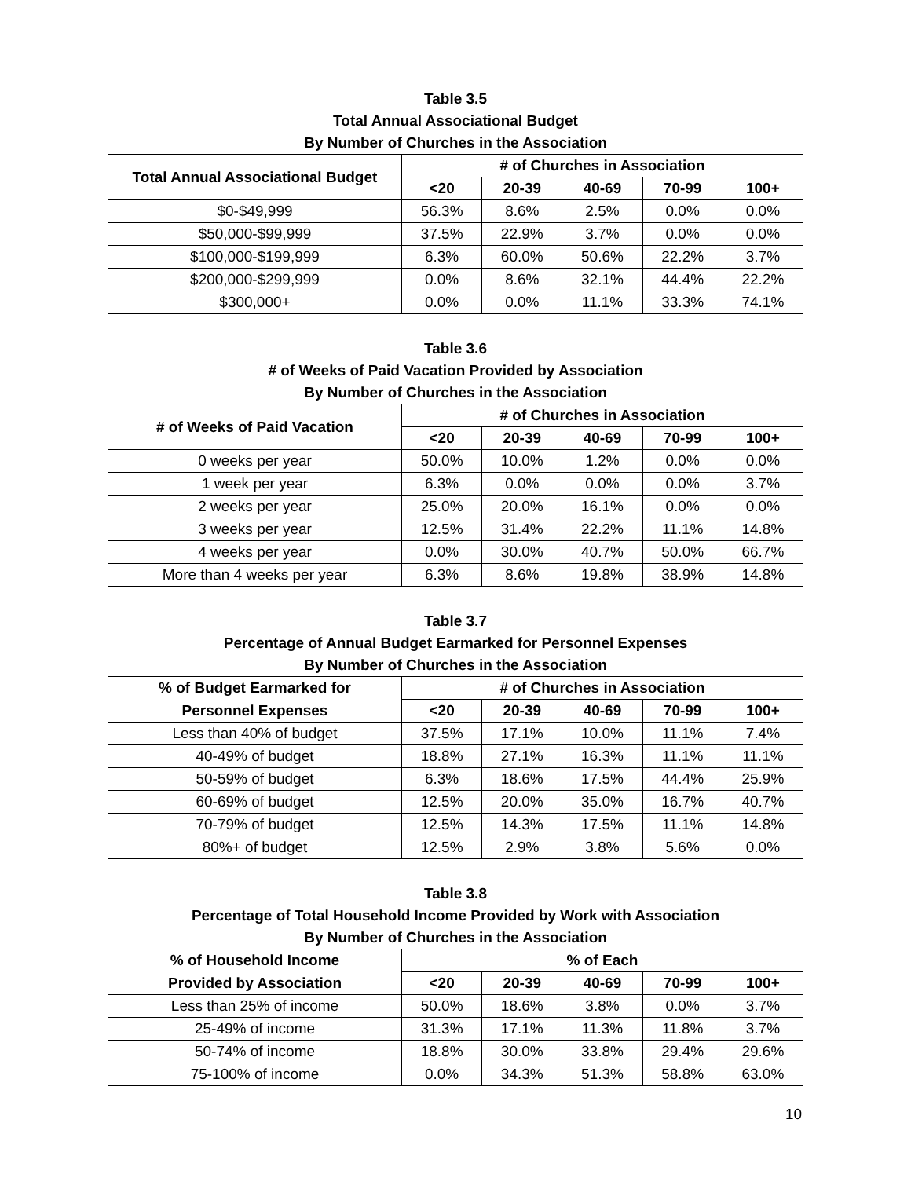Table 3.5
Total Annual Associational Budget
By Number of Churches in the Association
| Total Annual Associational Budget | # of Churches in Association | | | | |
| --- | --- | --- | --- | --- | --- |
| | <20 | 20-39 | 40-69 | 70-99 | 100+ |
| $0-$49,999 | 56.3% | 8.6% | 2.5% | 0.0% | 0.0% |
| $50,000-$99,999 | 37.5% | 22.9% | 3.7% | 0.0% | 0.0% |
| $100,000-$199,999 | 6.3% | 60.0% | 50.6% | 22.2% | 3.7% |
| $200,000-$299,999 | 0.0% | 8.6% | 32.1% | 44.4% | 22.2% |
| $300,000+ | 0.0% | 0.0% | 11.1% | 33.3% | 74.1% |
Table 3.6
# of Weeks of Paid Vacation Provided by Association
By Number of Churches in the Association
| # of Weeks of Paid Vacation | # of Churches in Association | | | | |
| --- | --- | --- | --- | --- | --- |
| | <20 | 20-39 | 40-69 | 70-99 | 100+ |
| 0 weeks per year | 50.0% | 10.0% | 1.2% | 0.0% | 0.0% |
| 1 week per year | 6.3% | 0.0% | 0.0% | 0.0% | 3.7% |
| 2 weeks per year | 25.0% | 20.0% | 16.1% | 0.0% | 0.0% |
| 3 weeks per year | 12.5% | 31.4% | 22.2% | 11.1% | 14.8% |
| 4 weeks per year | 0.0% | 30.0% | 40.7% | 50.0% | 66.7% |
| More than 4 weeks per year | 6.3% | 8.6% | 19.8% | 38.9% | 14.8% |
Table 3.7
Percentage of Annual Budget Earmarked for Personnel Expenses
By Number of Churches in the Association
| % of Budget Earmarked for | # of Churches in Association | | | | |
| --- | --- | --- | --- | --- | --- |
| Personnel Expenses | <20 | 20-39 | 40-69 | 70-99 | 100+ |
| Less than 40% of budget | 37.5% | 17.1% | 10.0% | 11.1% | 7.4% |
| 40-49% of budget | 18.8% | 27.1% | 16.3% | 11.1% | 11.1% |
| 50-59% of budget | 6.3% | 18.6% | 17.5% | 44.4% | 25.9% |
| 60-69% of budget | 12.5% | 20.0% | 35.0% | 16.7% | 40.7% |
| 70-79% of budget | 12.5% | 14.3% | 17.5% | 11.1% | 14.8% |
| 80%+ of budget | 12.5% | 2.9% | 3.8% | 5.6% | 0.0% |
Table 3.8
Percentage of Total Household Income Provided by Work with Association
By Number of Churches in the Association
| % of Household Income | % of Each | | | | |
| --- | --- | --- | --- | --- | --- |
| Provided by Association | <20 | 20-39 | 40-69 | 70-99 | 100+ |
| Less than 25% of income | 50.0% | 18.6% | 3.8% | 0.0% | 3.7% |
| 25-49% of income | 31.3% | 17.1% | 11.3% | 11.8% | 3.7% |
| 50-74% of income | 18.8% | 30.0% | 33.8% | 29.4% | 29.6% |
| 75-100% of income | 0.0% | 34.3% | 51.3% | 58.8% | 63.0% |
10